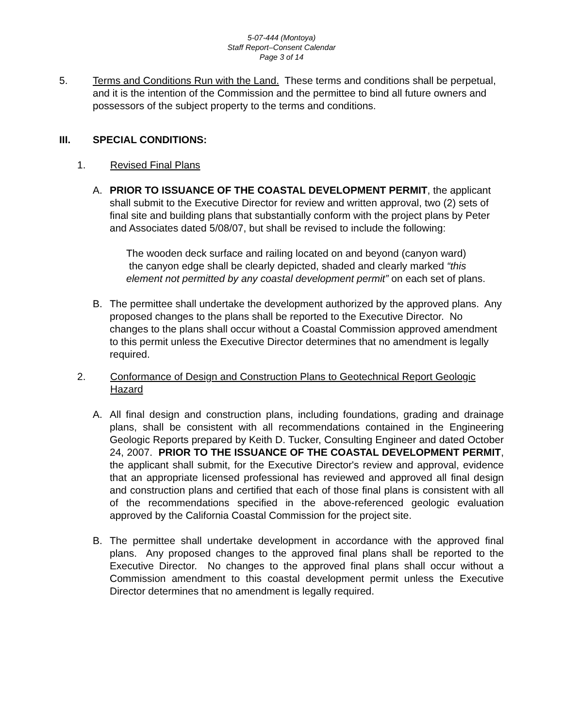5-07-444 (Montoya)
Staff Report–Consent Calendar
Page 3 of 14
5. Terms and Conditions Run with the Land. These terms and conditions shall be perpetual, and it is the intention of the Commission and the permittee to bind all future owners and possessors of the subject property to the terms and conditions.
III. SPECIAL CONDITIONS:
1. Revised Final Plans
A. PRIOR TO ISSUANCE OF THE COASTAL DEVELOPMENT PERMIT, the applicant shall submit to the Executive Director for review and written approval, two (2) sets of final site and building plans that substantially conform with the project plans by Peter and Associates dated 5/08/07, but shall be revised to include the following:
The wooden deck surface and railing located on and beyond (canyon ward)
the canyon edge shall be clearly depicted, shaded and clearly marked “this element not permitted by any coastal development permit” on each set of plans.
B. The permittee shall undertake the development authorized by the approved plans. Any proposed changes to the plans shall be reported to the Executive Director. No changes to the plans shall occur without a Coastal Commission approved amendment to this permit unless the Executive Director determines that no amendment is legally required.
2. Conformance of Design and Construction Plans to Geotechnical Report Geologic Hazard
A. All final design and construction plans, including foundations, grading and drainage plans, shall be consistent with all recommendations contained in the Engineering Geologic Reports prepared by Keith D. Tucker, Consulting Engineer and dated October 24, 2007. PRIOR TO THE ISSUANCE OF THE COASTAL DEVELOPMENT PERMIT, the applicant shall submit, for the Executive Director's review and approval, evidence that an appropriate licensed professional has reviewed and approved all final design and construction plans and certified that each of those final plans is consistent with all of the recommendations specified in the above-referenced geologic evaluation approved by the California Coastal Commission for the project site.
B. The permittee shall undertake development in accordance with the approved final plans. Any proposed changes to the approved final plans shall be reported to the Executive Director. No changes to the approved final plans shall occur without a Commission amendment to this coastal development permit unless the Executive Director determines that no amendment is legally required.